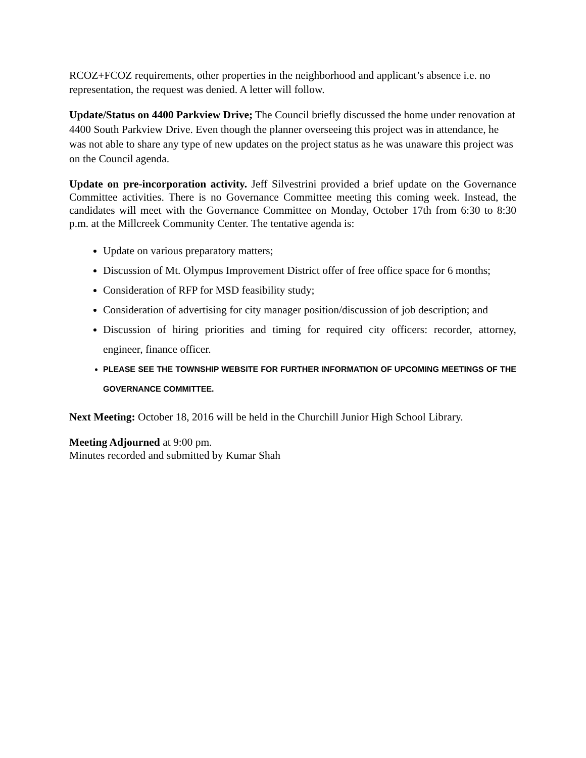RCOZ+FCOZ requirements, other properties in the neighborhood and applicant’s absence i.e. no representation, the request was denied. A letter will follow.
Update/Status on 4400 Parkview Drive; The Council briefly discussed the home under renovation at 4400 South Parkview Drive. Even though the planner overseeing this project was in attendance, he was not able to share any type of new updates on the project status as he was unaware this project was on the Council agenda.
Update on pre-incorporation activity. Jeff Silvestrini provided a brief update on the Governance Committee activities. There is no Governance Committee meeting this coming week. Instead, the candidates will meet with the Governance Committee on Monday, October 17th from 6:30 to 8:30 p.m. at the Millcreek Community Center. The tentative agenda is:
Update on various preparatory matters;
Discussion of Mt. Olympus Improvement District offer of free office space for 6 months;
Consideration of RFP for MSD feasibility study;
Consideration of advertising for city manager position/discussion of job description; and
Discussion of hiring priorities and timing for required city officers: recorder, attorney, engineer, finance officer.
PLEASE SEE THE TOWNSHIP WEBSITE FOR FURTHER INFORMATION OF UPCOMING MEETINGS OF THE GOVERNANCE COMMITTEE.
Next Meeting: October 18, 2016 will be held in the Churchill Junior High School Library.
Meeting Adjourned at 9:00 pm.
Minutes recorded and submitted by Kumar Shah